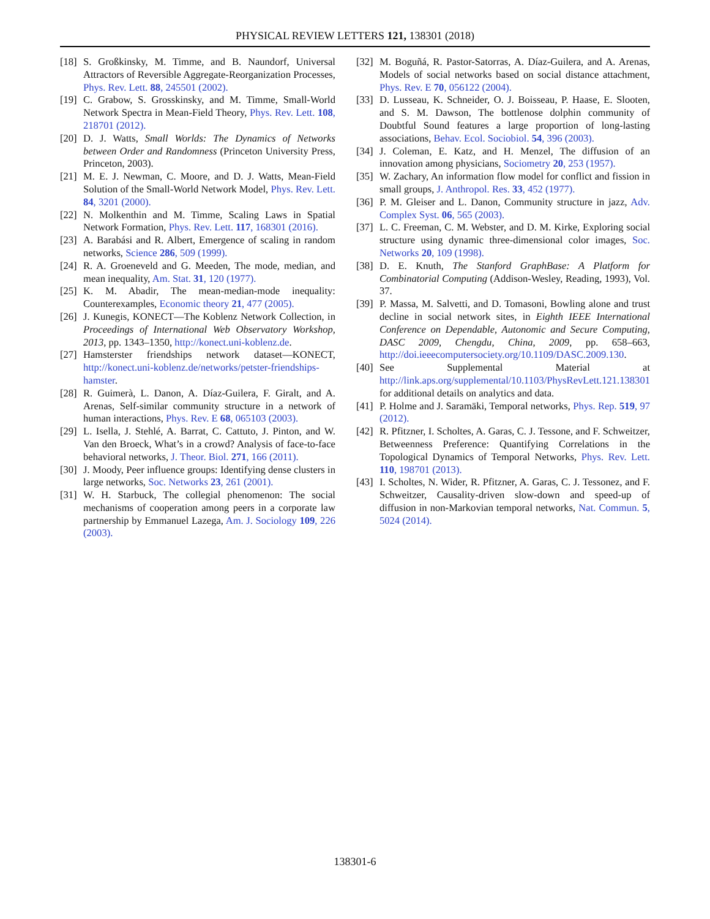PHYSICAL REVIEW LETTERS 121, 138301 (2018)
[18] S. Großkinsky, M. Timme, and B. Naundorf, Universal Attractors of Reversible Aggregate-Reorganization Processes, Phys. Rev. Lett. 88, 245501 (2002).
[19] C. Grabow, S. Grosskinsky, and M. Timme, Small-World Network Spectra in Mean-Field Theory, Phys. Rev. Lett. 108, 218701 (2012).
[20] D. J. Watts, Small Worlds: The Dynamics of Networks between Order and Randomness (Princeton University Press, Princeton, 2003).
[21] M. E. J. Newman, C. Moore, and D. J. Watts, Mean-Field Solution of the Small-World Network Model, Phys. Rev. Lett. 84, 3201 (2000).
[22] N. Molkenthin and M. Timme, Scaling Laws in Spatial Network Formation, Phys. Rev. Lett. 117, 168301 (2016).
[23] A. Barabási and R. Albert, Emergence of scaling in random networks, Science 286, 509 (1999).
[24] R. A. Groeneveld and G. Meeden, The mode, median, and mean inequality, Am. Stat. 31, 120 (1977).
[25] K. M. Abadir, The mean-median-mode inequality: Counterexamples, Economic theory 21, 477 (2005).
[26] J. Kunegis, KONECT—The Koblenz Network Collection, in Proceedings of International Web Observatory Workshop, 2013, pp. 1343–1350, http://konect.uni-koblenz.de.
[27] Hamsterster friendships network dataset—KONECT, http://konect.uni-koblenz.de/networks/petster-friendships-hamster.
[28] R. Guimerà, L. Danon, A. Díaz-Guilera, F. Giralt, and A. Arenas, Self-similar community structure in a network of human interactions, Phys. Rev. E 68, 065103 (2003).
[29] L. Isella, J. Stehlé, A. Barrat, C. Cattuto, J. Pinton, and W. Van den Broeck, What’s in a crowd? Analysis of face-to-face behavioral networks, J. Theor. Biol. 271, 166 (2011).
[30] J. Moody, Peer influence groups: Identifying dense clusters in large networks, Soc. Networks 23, 261 (2001).
[31] W. H. Starbuck, The collegial phenomenon: The social mechanisms of cooperation among peers in a corporate law partnership by Emmanuel Lazega, Am. J. Sociology 109, 226 (2003).
[32] M. Boguñá, R. Pastor-Satorras, A. Díaz-Guilera, and A. Arenas, Models of social networks based on social distance attachment, Phys. Rev. E 70, 056122 (2004).
[33] D. Lusseau, K. Schneider, O. J. Boisseau, P. Haase, E. Slooten, and S. M. Dawson, The bottlenose dolphin community of Doubtful Sound features a large proportion of long-lasting associations, Behav. Ecol. Sociobiol. 54, 396 (2003).
[34] J. Coleman, E. Katz, and H. Menzel, The diffusion of an innovation among physicians, Sociometry 20, 253 (1957).
[35] W. Zachary, An information flow model for conflict and fission in small groups, J. Anthropol. Res. 33, 452 (1977).
[36] P. M. Gleiser and L. Danon, Community structure in jazz, Adv. Complex Syst. 06, 565 (2003).
[37] L. C. Freeman, C. M. Webster, and D. M. Kirke, Exploring social structure using dynamic three-dimensional color images, Soc. Networks 20, 109 (1998).
[38] D. E. Knuth, The Stanford GraphBase: A Platform for Combinatorial Computing (Addison-Wesley, Reading, 1993), Vol. 37.
[39] P. Massa, M. Salvetti, and D. Tomasoni, Bowling alone and trust decline in social network sites, in Eighth IEEE International Conference on Dependable, Autonomic and Secure Computing, DASC 2009, Chengdu, China, 2009, pp. 658–663, http://doi.ieeecomputersociety.org/10.1109/DASC.2009.130.
[40] See Supplemental Material at http://link.aps.org/supplemental/10.1103/PhysRevLett.121.138301 for additional details on analytics and data.
[41] P. Holme and J. Saramäki, Temporal networks, Phys. Rep. 519, 97 (2012).
[42] R. Pfitzner, I. Scholtes, A. Garas, C. J. Tessone, and F. Schweitzer, Betweenness Preference: Quantifying Correlations in the Topological Dynamics of Temporal Networks, Phys. Rev. Lett. 110, 198701 (2013).
[43] I. Scholtes, N. Wider, R. Pfitzner, A. Garas, C. J. Tessonez, and F. Schweitzer, Causality-driven slow-down and speed-up of diffusion in non-Markovian temporal networks, Nat. Commun. 5, 5024 (2014).
138301-6